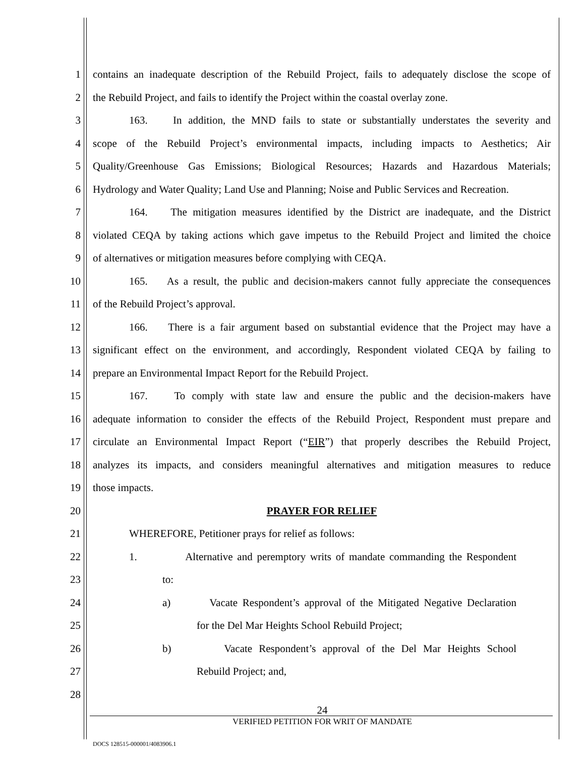1 contains an inadequate description of the Rebuild Project, fails to adequately disclose the scope of
2 the Rebuild Project, and fails to identify the Project within the coastal overlay zone.
3 163. In addition, the MND fails to state or substantially understates the severity and
4 scope of the Rebuild Project’s environmental impacts, including impacts to Aesthetics; Air
5 Quality/Greenhouse Gas Emissions; Biological Resources; Hazards and Hazardous Materials;
6 Hydrology and Water Quality; Land Use and Planning; Noise and Public Services and Recreation.
7 164. The mitigation measures identified by the District are inadequate, and the District
8 violated CEQA by taking actions which gave impetus to the Rebuild Project and limited the choice
9 of alternatives or mitigation measures before complying with CEQA.
10 165. As a result, the public and decision-makers cannot fully appreciate the consequences
11 of the Rebuild Project’s approval.
12 166. There is a fair argument based on substantial evidence that the Project may have a
13 significant effect on the environment, and accordingly, Respondent violated CEQA by failing to
14 prepare an Environmental Impact Report for the Rebuild Project.
15 167. To comply with state law and ensure the public and the decision-makers have
16 adequate information to consider the effects of the Rebuild Project, Respondent must prepare and
17 circulate an Environmental Impact Report (“EIR”) that properly describes the Rebuild Project,
18 analyzes its impacts, and considers meaningful alternatives and mitigation measures to reduce
19 those impacts.
20 PRAYER FOR RELIEF
21 WHEREFORE, Petitioner prays for relief as follows:
22 1. Alternative and peremptory writs of mandate commanding the Respondent
23 to:
24 a) Vacate Respondent’s approval of the Mitigated Negative Declaration
25 for the Del Mar Heights School Rebuild Project;
26 b) Vacate Respondent’s approval of the Del Mar Heights School
27 Rebuild Project; and,
28
24
VERIFIED PETITION FOR WRIT OF MANDATE
DOCS 128515-000001/4083906.1